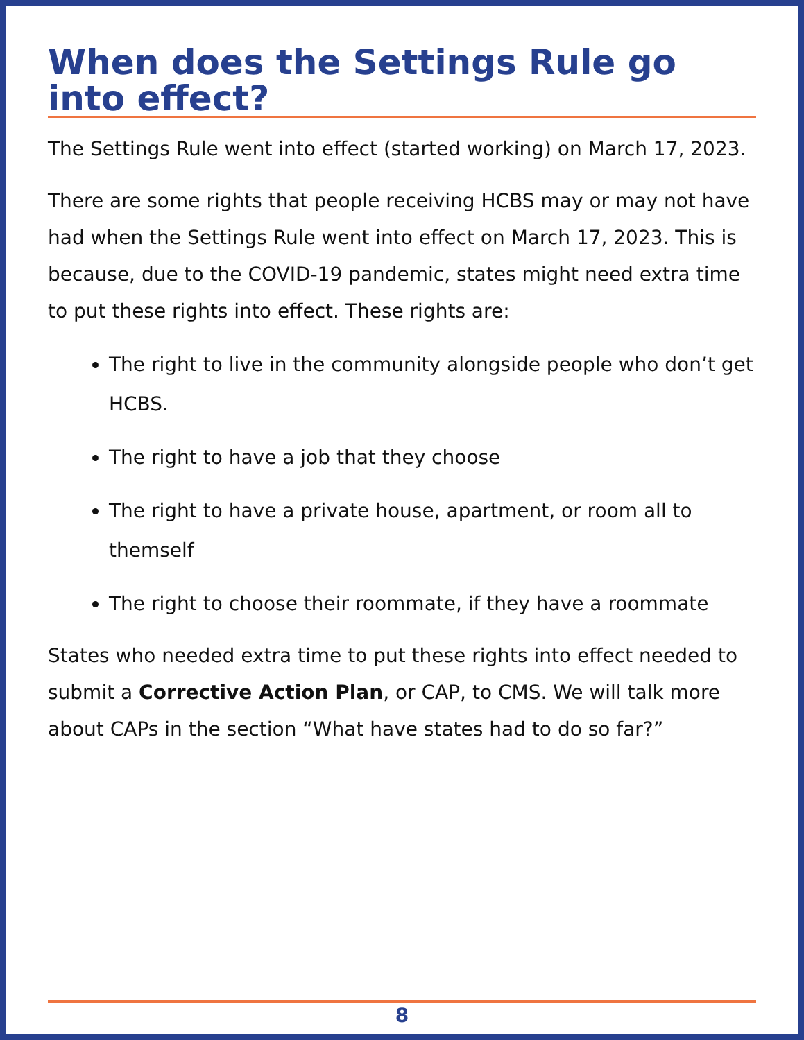When does the Settings Rule go into effect?
The Settings Rule went into effect (started working) on March 17, 2023.
There are some rights that people receiving HCBS may or may not have had when the Settings Rule went into effect on March 17, 2023. This is because, due to the COVID-19 pandemic, states might need extra time to put these rights into effect. These rights are:
The right to live in the community alongside people who don’t get HCBS.
The right to have a job that they choose
The right to have a private house, apartment, or room all to themself
The right to choose their roommate, if they have a roommate
States who needed extra time to put these rights into effect needed to submit a Corrective Action Plan, or CAP, to CMS. We will talk more about CAPs in the section “What have states had to do so far?”
8